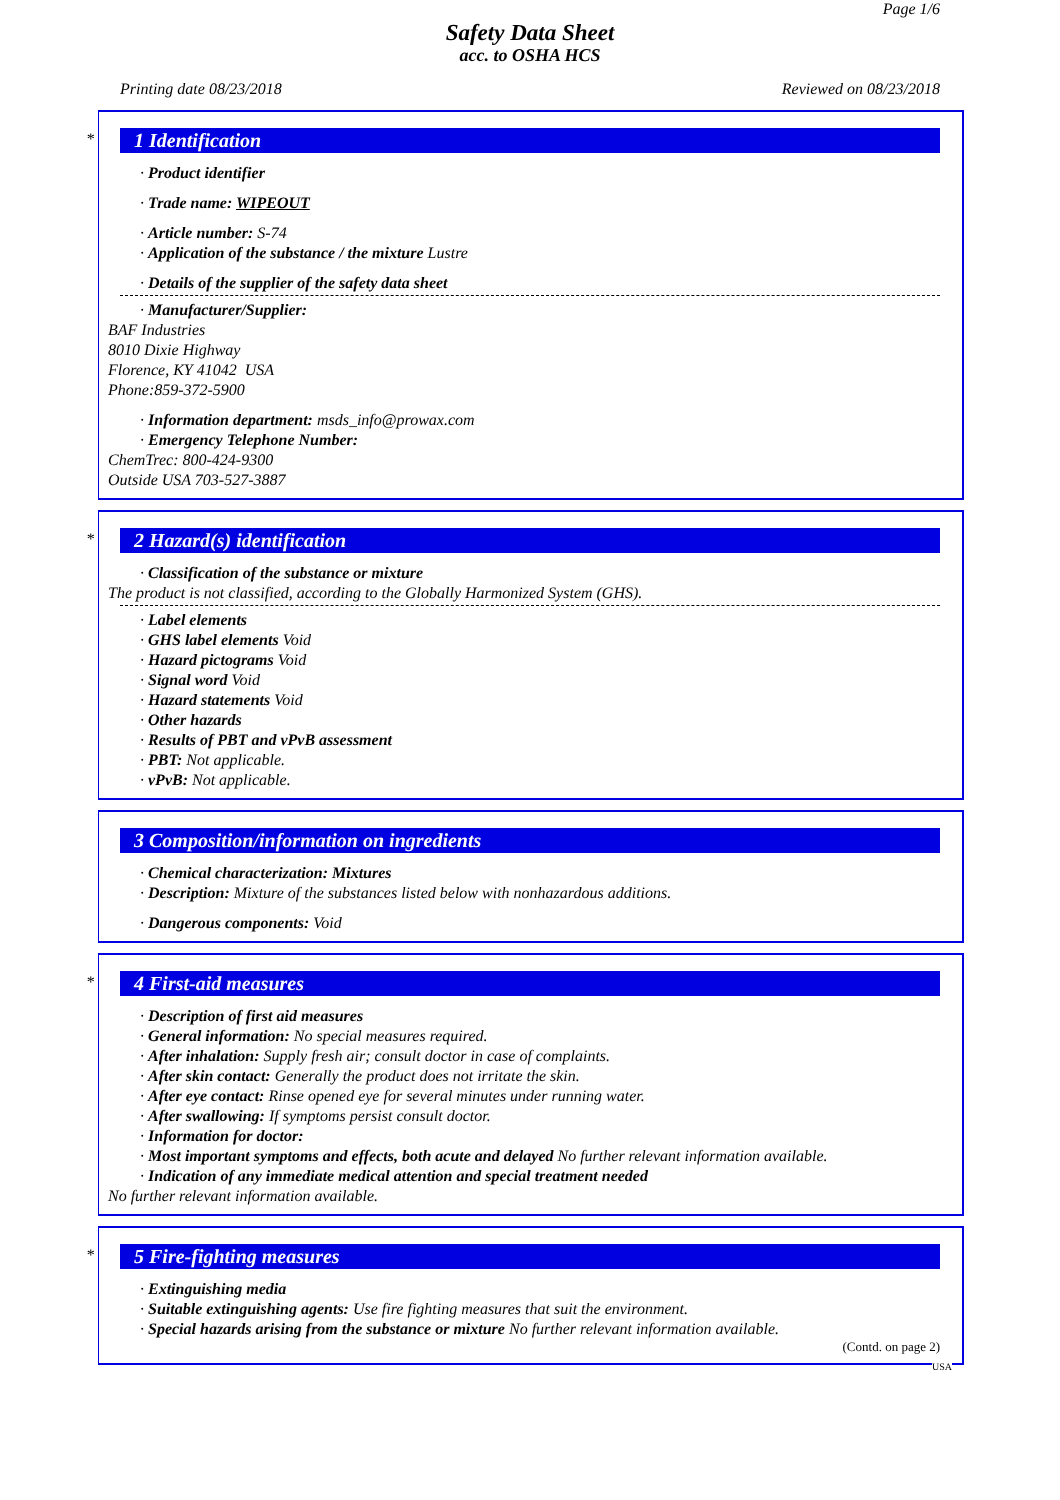Page 1/6
Safety Data Sheet
acc. to OSHA HCS
Printing date 08/23/2018 Reviewed on 08/23/2018
*
1 Identification
· Product identifier
· Trade name: WIPEOUT
· Article number: S-74
· Application of the substance / the mixture Lustre
· Details of the supplier of the safety data sheet
· Manufacturer/Supplier:
BAF Industries
8010 Dixie Highway
Florence, KY 41042 USA
Phone:859-372-5900
· Information department: msds_info@prowax.com
· Emergency Telephone Number:
ChemTrec: 800-424-9300
Outside USA 703-527-3887
*
2 Hazard(s) identification
· Classification of the substance or mixture
The product is not classified, according to the Globally Harmonized System (GHS).
· Label elements
· GHS label elements Void
· Hazard pictograms Void
· Signal word Void
· Hazard statements Void
· Other hazards
· Results of PBT and vPvB assessment
· PBT: Not applicable.
· vPvB: Not applicable.
3 Composition/information on ingredients
· Chemical characterization: Mixtures
· Description: Mixture of the substances listed below with nonhazardous additions.
· Dangerous components: Void
*
4 First-aid measures
· Description of first aid measures
· General information: No special measures required.
· After inhalation: Supply fresh air; consult doctor in case of complaints.
· After skin contact: Generally the product does not irritate the skin.
· After eye contact: Rinse opened eye for several minutes under running water.
· After swallowing: If symptoms persist consult doctor.
· Information for doctor:
· Most important symptoms and effects, both acute and delayed No further relevant information available.
· Indication of any immediate medical attention and special treatment needed
No further relevant information available.
*
5 Fire-fighting measures
· Extinguishing media
· Suitable extinguishing agents: Use fire fighting measures that suit the environment.
· Special hazards arising from the substance or mixture No further relevant information available.
(Contd. on page 2)
USA